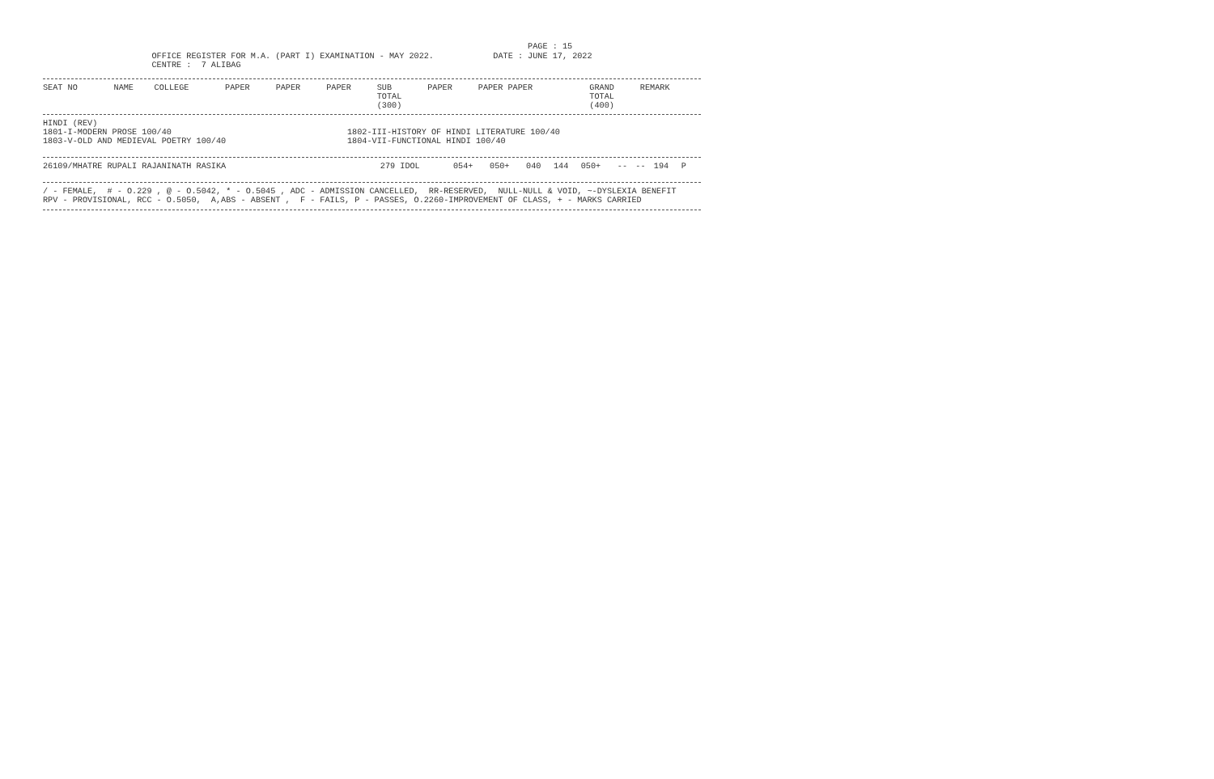PAGE : 15
                      OFFICE REGISTER FOR M.A. (PART I) EXAMINATION - MAY 2022.            DATE : JUNE 17, 2022
                      CENTRE :  7 ALIBAG
| SEAT NO | NAME | COLLEGE | PAPER | PAPER | PAPER | SUB TOTAL (300) | PAPER | PAPER PAPER | GRAND TOTAL (400) | REMARK |
| --- | --- | --- | --- | --- | --- | --- | --- | --- | --- | --- |
| HINDI (REV) | |
| 1801-I-MODERN PROSE 100/40 | 1802-III-HISTORY OF HINDI LITERATURE 100/40 |
| 1803-V-OLD AND MEDIEVAL POETRY 100/40 | 1804-VII-FUNCTIONAL HINDI 100/40 |
| 26109/MHATRE RUPALI RAJANINATH RASIKA | 279 IDOL | 054+ | 050+ | 040 | 144 | 050+ | -- | -- | 194 | P |
/ - FEMALE,  # - O.229 , @ - O.5042, * - O.5045 , ADC - ADMISSION CANCELLED,  RR-RESERVED,  NULL-NULL & VOID, ~-DYSLEXIA BENEFIT
RPV - PROVISIONAL, RCC - O.5050,  A,ABS - ABSENT ,  F - FAILS, P - PASSES, O.2260-IMPROVEMENT OF CLASS, + - MARKS CARRIED